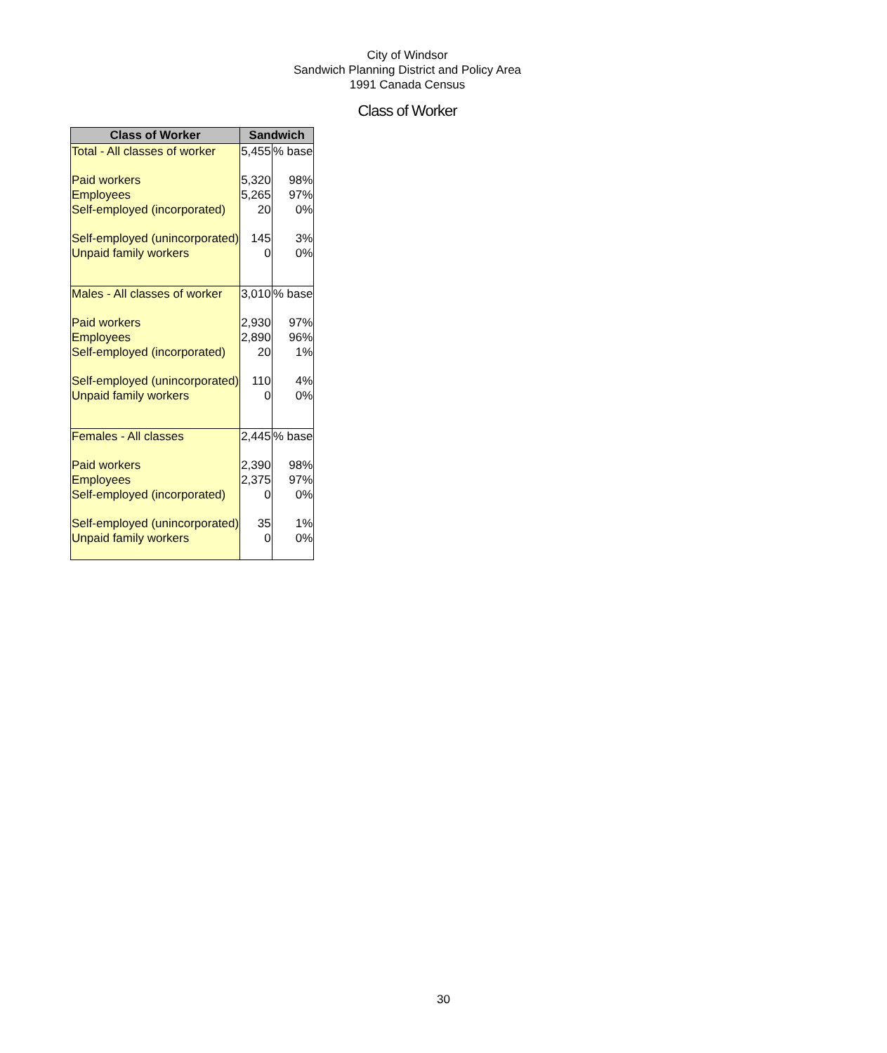City of Windsor
Sandwich Planning District and Policy Area
1991 Canada Census
Class of Worker
| Class of Worker | Sandwich | |
| --- | --- | --- |
| Total - All classes of worker | 5,455 | % base |
| Paid workers | 5,320 | 98% |
| Employees | 5,265 | 97% |
| Self-employed (incorporated) | 20 | 0% |
| Self-employed (unincorporated) | 145 | 3% |
| Unpaid family workers | 0 | 0% |
| Males - All classes of worker | 3,010 | % base |
| Paid workers | 2,930 | 97% |
| Employees | 2,890 | 96% |
| Self-employed (incorporated) | 20 | 1% |
| Self-employed (unincorporated) | 110 | 4% |
| Unpaid family workers | 0 | 0% |
| Females - All classes | 2,445 | % base |
| Paid workers | 2,390 | 98% |
| Employees | 2,375 | 97% |
| Self-employed (incorporated) | 0 | 0% |
| Self-employed (unincorporated) | 35 | 1% |
| Unpaid family workers | 0 | 0% |
30